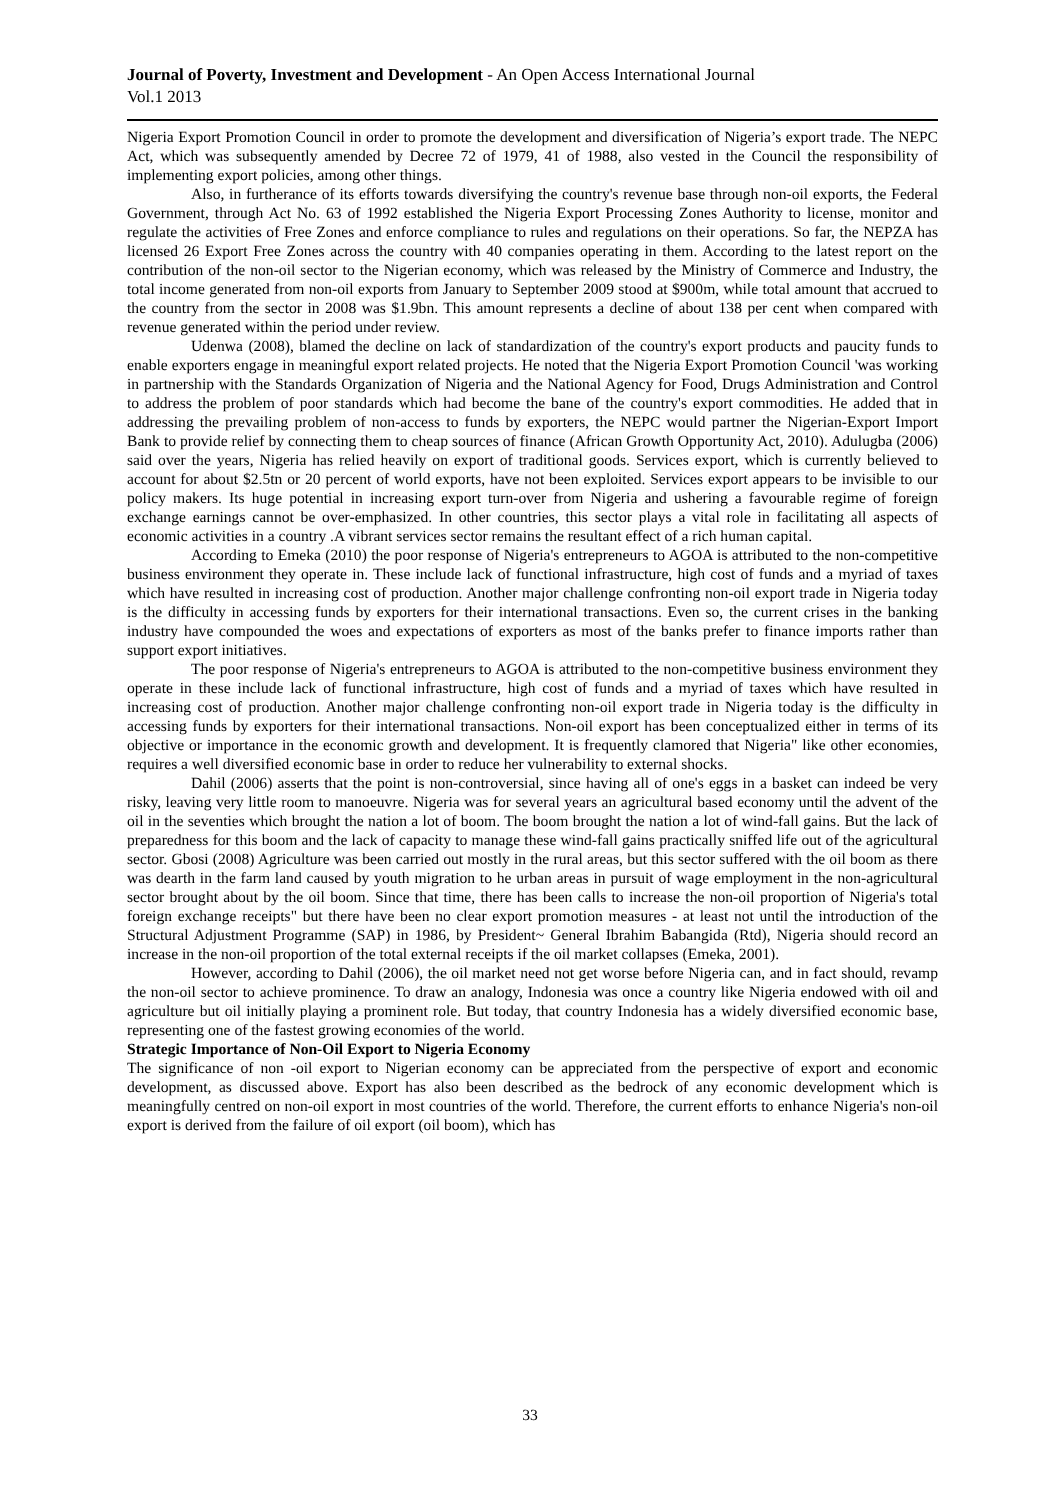Journal of Poverty, Investment and Development - An Open Access International Journal
Vol.1 2013
Nigeria Export Promotion Council in order to promote the development and diversification of Nigeria’s export trade. The NEPC Act, which was subsequently amended by Decree 72 of 1979, 41 of 1988, also vested in the Council the responsibility of implementing export policies, among other things.
Also, in furtherance of its efforts towards diversifying the country's revenue base through non-oil exports, the Federal Government, through Act No. 63 of 1992 established the Nigeria Export Processing Zones Authority to license, monitor and regulate the activities of Free Zones and enforce compliance to rules and regulations on their operations. So far, the NEPZA has licensed 26 Export Free Zones across the country with 40 companies operating in them. According to the latest report on the contribution of the non-oil sector to the Nigerian economy, which was released by the Ministry of Commerce and Industry, the total income generated from non-oil exports from January to September 2009 stood at $900m, while total amount that accrued to the country from the sector in 2008 was $1.9bn. This amount represents a decline of about 138 per cent when compared with revenue generated within the period under review.
Udenwa (2008), blamed the decline on lack of standardization of the country's export products and paucity funds to enable exporters engage in meaningful export related projects. He noted that the Nigeria Export Promotion Council 'was working in partnership with the Standards Organization of Nigeria and the National Agency for Food, Drugs Administration and Control to address the problem of poor standards which had become the bane of the country's export commodities. He added that in addressing the prevailing problem of non-access to funds by exporters, the NEPC would partner the Nigerian-Export Import Bank to provide relief by connecting them to cheap sources of finance (African Growth Opportunity Act, 2010). Adulugba (2006) said over the years, Nigeria has relied heavily on export of traditional goods. Services export, which is currently believed to account for about $2.5tn or 20 percent of world exports, have not been exploited. Services export appears to be invisible to our policy makers. Its huge potential in increasing export turn-over from Nigeria and ushering a favourable regime of foreign exchange earnings cannot be over-emphasized. In other countries, this sector plays a vital role in facilitating all aspects of economic activities in a country .A vibrant services sector remains the resultant effect of a rich human capital.
According to Emeka (2010) the poor response of Nigeria's entrepreneurs to AGOA is attributed to the non-competitive business environment they operate in. These include lack of functional infrastructure, high cost of funds and a myriad of taxes which have resulted in increasing cost of production. Another major challenge confronting non-oil export trade in Nigeria today is the difficulty in accessing funds by exporters for their international transactions. Even so, the current crises in the banking industry have compounded the woes and expectations of exporters as most of the banks prefer to finance imports rather than support export initiatives.
The poor response of Nigeria's entrepreneurs to AGOA is attributed to the non-competitive business environment they operate in these include lack of functional infrastructure, high cost of funds and a myriad of taxes which have resulted in increasing cost of production. Another major challenge confronting non-oil export trade in Nigeria today is the difficulty in accessing funds by exporters for their international transactions. Non-oil export has been conceptualized either in terms of its objective or importance in the economic growth and development. It is frequently clamored that Nigeria" like other economies, requires a well diversified economic base in order to reduce her vulnerability to external shocks.
Dahil (2006) asserts that the point is non-controversial, since having all of one's eggs in a basket can indeed be very risky, leaving very little room to manoeuvre. Nigeria was for several years an agricultural based economy until the advent of the oil in the seventies which brought the nation a lot of boom. The boom brought the nation a lot of wind-fall gains. But the lack of preparedness for this boom and the lack of capacity to manage these wind-fall gains practically sniffed life out of the agricultural sector. Gbosi (2008) Agriculture was been carried out mostly in the rural areas, but this sector suffered with the oil boom as there was dearth in the farm land caused by youth migration to he urban areas in pursuit of wage employment in the non-agricultural sector brought about by the oil boom. Since that time, there has been calls to increase the non-oil proportion of Nigeria's total foreign exchange receipts" but there have been no clear export promotion measures - at least not until the introduction of the Structural Adjustment Programme (SAP) in 1986, by President~ General Ibrahim Babangida (Rtd), Nigeria should record an increase in the non-oil proportion of the total external receipts if the oil market collapses (Emeka, 2001).
However, according to Dahil (2006), the oil market need not get worse before Nigeria can, and in fact should, revamp the non-oil sector to achieve prominence. To draw an analogy, Indonesia was once a country like Nigeria endowed with oil and agriculture but oil initially playing a prominent role. But today, that country Indonesia has a widely diversified economic base, representing one of the fastest growing economies of the world.
Strategic Importance of Non-Oil Export to Nigeria Economy
The significance of non -oil export to Nigerian economy can be appreciated from the perspective of export and economic development, as discussed above. Export has also been described as the bedrock of any economic development which is meaningfully centred on non-oil export in most countries of the world. Therefore, the current efforts to enhance Nigeria's non-oil export is derived from the failure of oil export (oil boom), which has
33